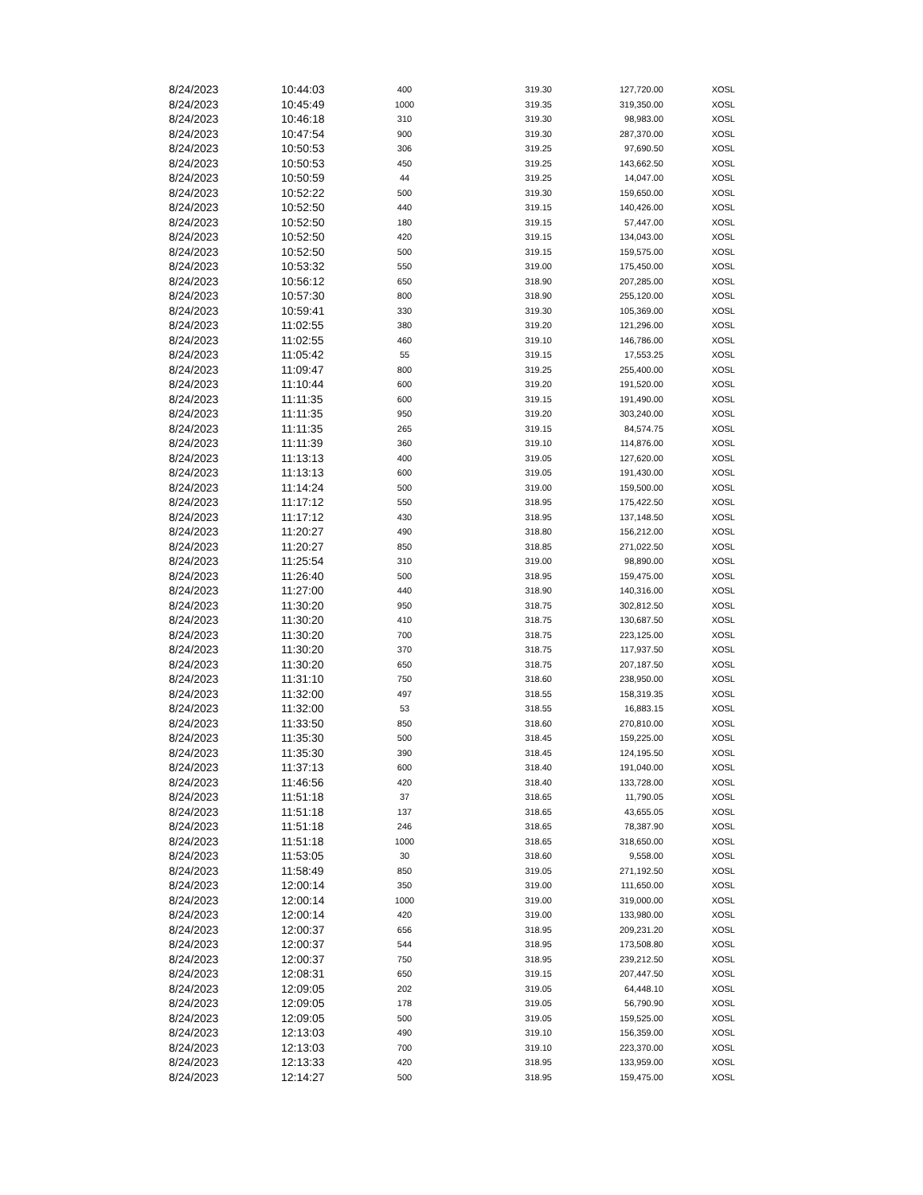| 8/24/2023 | 10:44:03 | 400 | 319.30 | 127,720.00 | XOSL |
| 8/24/2023 | 10:45:49 | 1000 | 319.35 | 319,350.00 | XOSL |
| 8/24/2023 | 10:46:18 | 310 | 319.30 | 98,983.00 | XOSL |
| 8/24/2023 | 10:47:54 | 900 | 319.30 | 287,370.00 | XOSL |
| 8/24/2023 | 10:50:53 | 306 | 319.25 | 97,690.50 | XOSL |
| 8/24/2023 | 10:50:53 | 450 | 319.25 | 143,662.50 | XOSL |
| 8/24/2023 | 10:50:59 | 44 | 319.25 | 14,047.00 | XOSL |
| 8/24/2023 | 10:52:22 | 500 | 319.30 | 159,650.00 | XOSL |
| 8/24/2023 | 10:52:50 | 440 | 319.15 | 140,426.00 | XOSL |
| 8/24/2023 | 10:52:50 | 180 | 319.15 | 57,447.00 | XOSL |
| 8/24/2023 | 10:52:50 | 420 | 319.15 | 134,043.00 | XOSL |
| 8/24/2023 | 10:52:50 | 500 | 319.15 | 159,575.00 | XOSL |
| 8/24/2023 | 10:53:32 | 550 | 319.00 | 175,450.00 | XOSL |
| 8/24/2023 | 10:56:12 | 650 | 318.90 | 207,285.00 | XOSL |
| 8/24/2023 | 10:57:30 | 800 | 318.90 | 255,120.00 | XOSL |
| 8/24/2023 | 10:59:41 | 330 | 319.30 | 105,369.00 | XOSL |
| 8/24/2023 | 11:02:55 | 380 | 319.20 | 121,296.00 | XOSL |
| 8/24/2023 | 11:02:55 | 460 | 319.10 | 146,786.00 | XOSL |
| 8/24/2023 | 11:05:42 | 55 | 319.15 | 17,553.25 | XOSL |
| 8/24/2023 | 11:09:47 | 800 | 319.25 | 255,400.00 | XOSL |
| 8/24/2023 | 11:10:44 | 600 | 319.20 | 191,520.00 | XOSL |
| 8/24/2023 | 11:11:35 | 600 | 319.15 | 191,490.00 | XOSL |
| 8/24/2023 | 11:11:35 | 950 | 319.20 | 303,240.00 | XOSL |
| 8/24/2023 | 11:11:35 | 265 | 319.15 | 84,574.75 | XOSL |
| 8/24/2023 | 11:11:39 | 360 | 319.10 | 114,876.00 | XOSL |
| 8/24/2023 | 11:13:13 | 400 | 319.05 | 127,620.00 | XOSL |
| 8/24/2023 | 11:13:13 | 600 | 319.05 | 191,430.00 | XOSL |
| 8/24/2023 | 11:14:24 | 500 | 319.00 | 159,500.00 | XOSL |
| 8/24/2023 | 11:17:12 | 550 | 318.95 | 175,422.50 | XOSL |
| 8/24/2023 | 11:17:12 | 430 | 318.95 | 137,148.50 | XOSL |
| 8/24/2023 | 11:20:27 | 490 | 318.80 | 156,212.00 | XOSL |
| 8/24/2023 | 11:20:27 | 850 | 318.85 | 271,022.50 | XOSL |
| 8/24/2023 | 11:25:54 | 310 | 319.00 | 98,890.00 | XOSL |
| 8/24/2023 | 11:26:40 | 500 | 318.95 | 159,475.00 | XOSL |
| 8/24/2023 | 11:27:00 | 440 | 318.90 | 140,316.00 | XOSL |
| 8/24/2023 | 11:30:20 | 950 | 318.75 | 302,812.50 | XOSL |
| 8/24/2023 | 11:30:20 | 410 | 318.75 | 130,687.50 | XOSL |
| 8/24/2023 | 11:30:20 | 700 | 318.75 | 223,125.00 | XOSL |
| 8/24/2023 | 11:30:20 | 370 | 318.75 | 117,937.50 | XOSL |
| 8/24/2023 | 11:30:20 | 650 | 318.75 | 207,187.50 | XOSL |
| 8/24/2023 | 11:31:10 | 750 | 318.60 | 238,950.00 | XOSL |
| 8/24/2023 | 11:32:00 | 497 | 318.55 | 158,319.35 | XOSL |
| 8/24/2023 | 11:32:00 | 53 | 318.55 | 16,883.15 | XOSL |
| 8/24/2023 | 11:33:50 | 850 | 318.60 | 270,810.00 | XOSL |
| 8/24/2023 | 11:35:30 | 500 | 318.45 | 159,225.00 | XOSL |
| 8/24/2023 | 11:35:30 | 390 | 318.45 | 124,195.50 | XOSL |
| 8/24/2023 | 11:37:13 | 600 | 318.40 | 191,040.00 | XOSL |
| 8/24/2023 | 11:46:56 | 420 | 318.40 | 133,728.00 | XOSL |
| 8/24/2023 | 11:51:18 | 37 | 318.65 | 11,790.05 | XOSL |
| 8/24/2023 | 11:51:18 | 137 | 318.65 | 43,655.05 | XOSL |
| 8/24/2023 | 11:51:18 | 246 | 318.65 | 78,387.90 | XOSL |
| 8/24/2023 | 11:51:18 | 1000 | 318.65 | 318,650.00 | XOSL |
| 8/24/2023 | 11:53:05 | 30 | 318.60 | 9,558.00 | XOSL |
| 8/24/2023 | 11:58:49 | 850 | 319.05 | 271,192.50 | XOSL |
| 8/24/2023 | 12:00:14 | 350 | 319.00 | 111,650.00 | XOSL |
| 8/24/2023 | 12:00:14 | 1000 | 319.00 | 319,000.00 | XOSL |
| 8/24/2023 | 12:00:14 | 420 | 319.00 | 133,980.00 | XOSL |
| 8/24/2023 | 12:00:37 | 656 | 318.95 | 209,231.20 | XOSL |
| 8/24/2023 | 12:00:37 | 544 | 318.95 | 173,508.80 | XOSL |
| 8/24/2023 | 12:00:37 | 750 | 318.95 | 239,212.50 | XOSL |
| 8/24/2023 | 12:08:31 | 650 | 319.15 | 207,447.50 | XOSL |
| 8/24/2023 | 12:09:05 | 202 | 319.05 | 64,448.10 | XOSL |
| 8/24/2023 | 12:09:05 | 178 | 319.05 | 56,790.90 | XOSL |
| 8/24/2023 | 12:09:05 | 500 | 319.05 | 159,525.00 | XOSL |
| 8/24/2023 | 12:13:03 | 490 | 319.10 | 156,359.00 | XOSL |
| 8/24/2023 | 12:13:03 | 700 | 319.10 | 223,370.00 | XOSL |
| 8/24/2023 | 12:13:33 | 420 | 318.95 | 133,959.00 | XOSL |
| 8/24/2023 | 12:14:27 | 500 | 318.95 | 159,475.00 | XOSL |